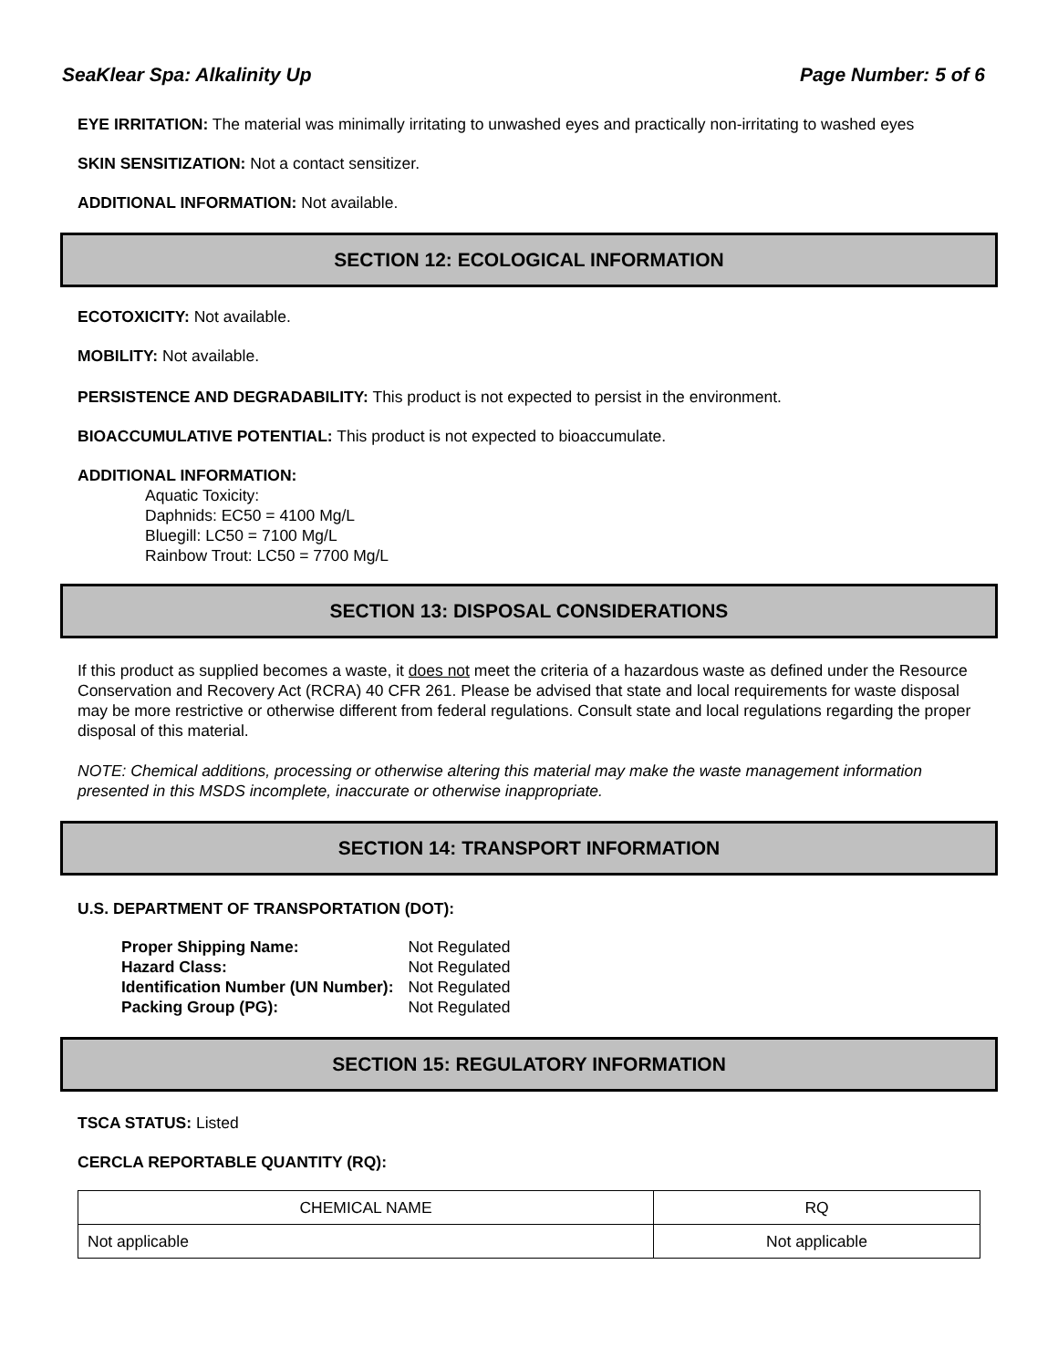SeaKlear Spa: Alkalinity Up Page Number: 5 of 6
EYE IRRITATION: The material was minimally irritating to unwashed eyes and practically non-irritating to washed eyes
SKIN SENSITIZATION: Not a contact sensitizer.
ADDITIONAL INFORMATION: Not available.
SECTION 12: ECOLOGICAL INFORMATION
ECOTOXICITY: Not available.
MOBILITY: Not available.
PERSISTENCE AND DEGRADABILITY: This product is not expected to persist in the environment.
BIOACCUMULATIVE POTENTIAL: This product is not expected to bioaccumulate.
ADDITIONAL INFORMATION:
Aquatic Toxicity:
Daphnids: EC50 = 4100 Mg/L
Bluegill: LC50 = 7100 Mg/L
Rainbow Trout: LC50 = 7700 Mg/L
SECTION 13: DISPOSAL CONSIDERATIONS
If this product as supplied becomes a waste, it does not meet the criteria of a hazardous waste as defined under the Resource Conservation and Recovery Act (RCRA) 40 CFR 261. Please be advised that state and local requirements for waste disposal may be more restrictive or otherwise different from federal regulations. Consult state and local regulations regarding the proper disposal of this material.
NOTE: Chemical additions, processing or otherwise altering this material may make the waste management information presented in this MSDS incomplete, inaccurate or otherwise inappropriate.
SECTION 14: TRANSPORT INFORMATION
U.S. DEPARTMENT OF TRANSPORTATION (DOT):
| Proper Shipping Name: | Not Regulated |
| Hazard Class: | Not Regulated |
| Identification Number (UN Number): | Not Regulated |
| Packing Group (PG): | Not Regulated |
SECTION 15: REGULATORY INFORMATION
TSCA STATUS: Listed
CERCLA REPORTABLE QUANTITY (RQ):
| CHEMICAL NAME | RQ |
| --- | --- |
| Not applicable | Not applicable |